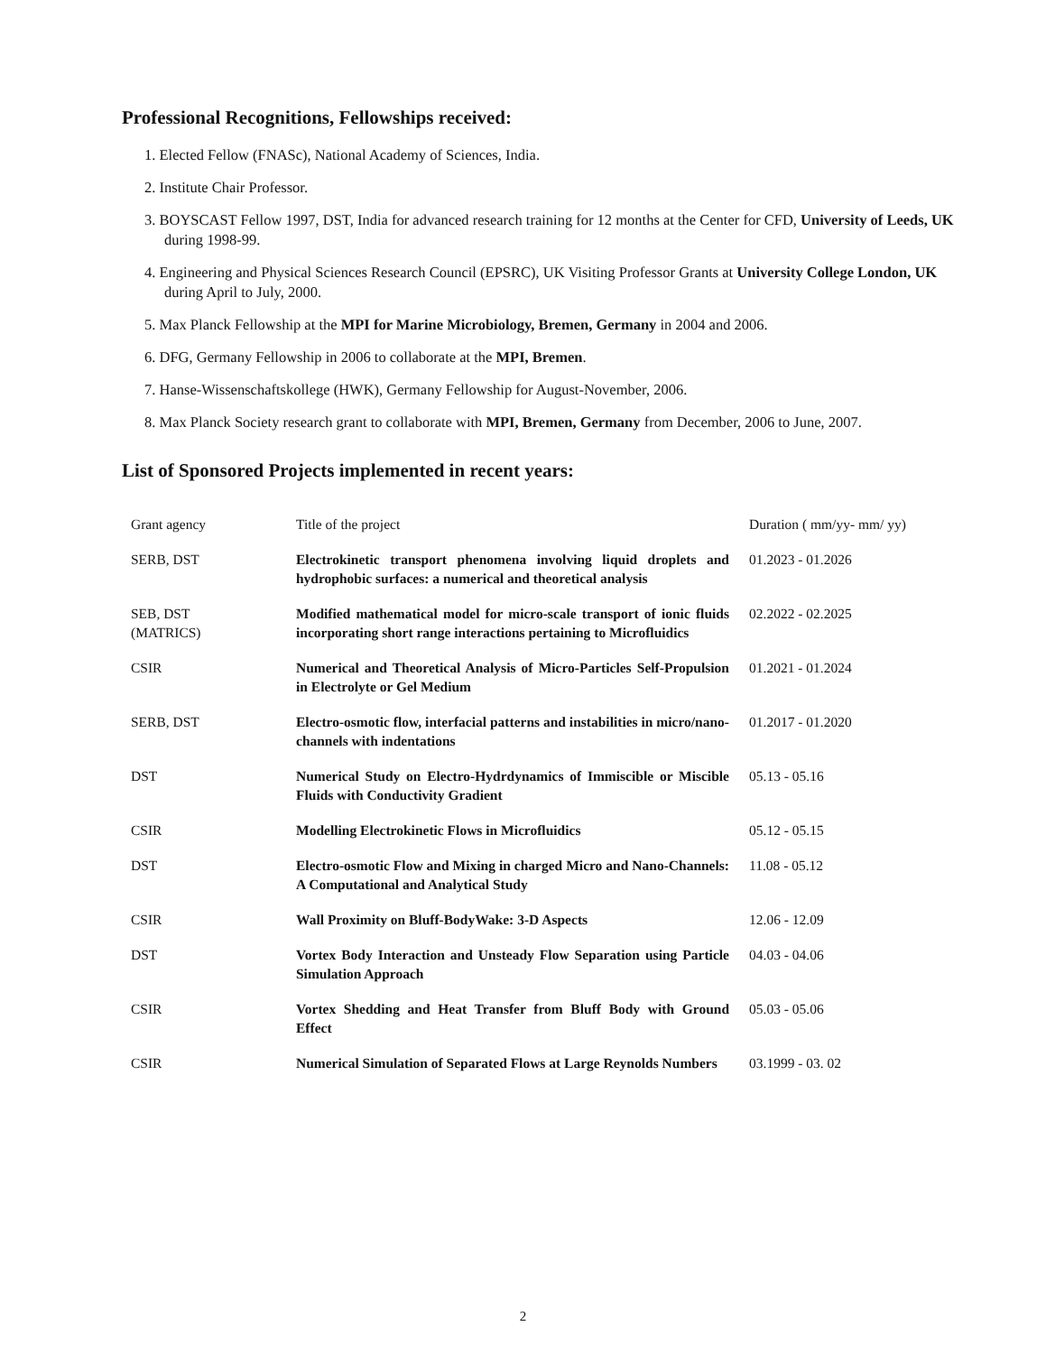Professional Recognitions, Fellowships received:
1. Elected Fellow (FNASc), National Academy of Sciences, India.
2. Institute Chair Professor.
3. BOYSCAST Fellow 1997, DST, India for advanced research training for 12 months at the Center for CFD, University of Leeds, UK during 1998-99.
4. Engineering and Physical Sciences Research Council (EPSRC), UK Visiting Professor Grants at University College London, UK during April to July, 2000.
5. Max Planck Fellowship at the MPI for Marine Microbiology, Bremen, Germany in 2004 and 2006.
6. DFG, Germany Fellowship in 2006 to collaborate at the MPI, Bremen.
7. Hanse-Wissenschaftskollege (HWK), Germany Fellowship for August-November, 2006.
8. Max Planck Society research grant to collaborate with MPI, Bremen, Germany from December, 2006 to June, 2007.
List of Sponsored Projects implemented in recent years:
| Grant agency | Title of the project | Duration ( mm/yy- mm/ yy) |
| --- | --- | --- |
| SERB, DST | Electrokinetic transport phenomena involving liquid droplets and hydrophobic surfaces: a numerical and theoretical analysis | 01.2023 - 01.2026 |
| SEB, DST (MATRICS) | Modified mathematical model for micro-scale transport of ionic fluids incorporating short range interactions pertaining to Microfluidics | 02.2022 - 02.2025 |
| CSIR | Numerical and Theoretical Analysis of Micro-Particles Self-Propulsion in Electrolyte or Gel Medium | 01.2021 - 01.2024 |
| SERB, DST | Electro-osmotic flow, interfacial patterns and instabilities in micro/nano-channels with indentations | 01.2017 - 01.2020 |
| DST | Numerical Study on Electro-Hydrdynamics of Immiscible or Miscible Fluids with Conductivity Gradient | 05.13 - 05.16 |
| CSIR | Modelling Electrokinetic Flows in Microfluidics | 05.12 - 05.15 |
| DST | Electro-osmotic Flow and Mixing in charged Micro and Nano-Channels: A Computational and Analytical Study | 11.08 - 05.12 |
| CSIR | Wall Proximity on Bluff-BodyWake: 3-D Aspects | 12.06 - 12.09 |
| DST | Vortex Body Interaction and Unsteady Flow Separation using Particle Simulation Approach | 04.03 - 04.06 |
| CSIR | Vortex Shedding and Heat Transfer from Bluff Body with Ground Effect | 05.03 - 05.06 |
| CSIR | Numerical Simulation of Separated Flows at Large Reynolds Numbers | 03.1999 - 03. 02 |
2